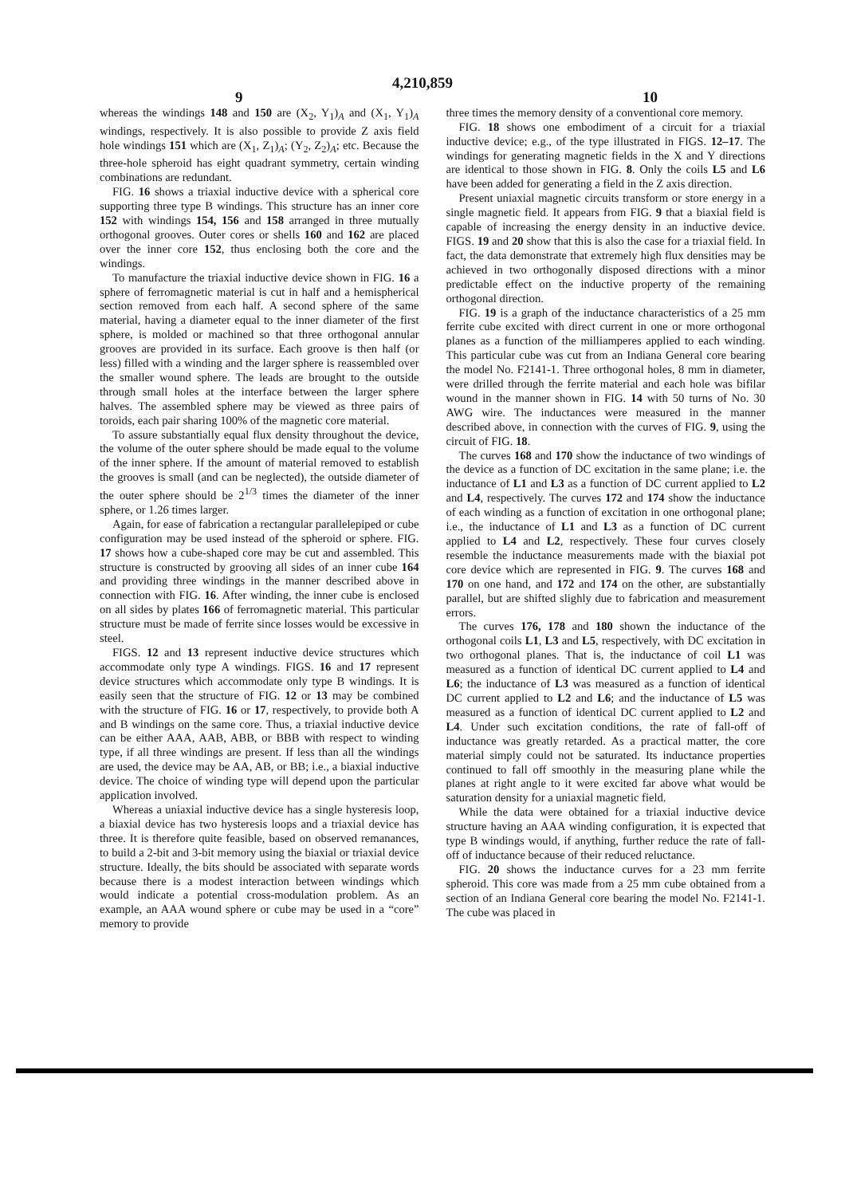4,210,859
9 10
whereas the windings 148 and 150 are (X<sub>2</sub>, Y<sub>1</sub>)<sub>A</sub> and (X<sub>1</sub>, Y<sub>1</sub>)<sub>A</sub> windings, respectively. It is also possible to provide Z axis field hole windings 151 which are (X<sub>1</sub>, Z<sub>1</sub>)<sub>A</sub>; (Y<sub>2</sub>, Z<sub>2</sub>)<sub>A</sub>; etc. Because the three-hole spheroid has eight quadrant symmetry, certain winding combinations are redundant.
FIG. 16 shows a triaxial inductive device with a spherical core supporting three type B windings. This structure has an inner core 152 with windings 154, 156 and 158 arranged in three mutually orthogonal grooves. Outer cores or shells 160 and 162 are placed over the inner core 152, thus enclosing both the core and the windings.
To manufacture the triaxial inductive device shown in FIG. 16 a sphere of ferromagnetic material is cut in half and a hemispherical section removed from each half. A second sphere of the same material, having a diameter equal to the inner diameter of the first sphere, is molded or machined so that three orthogonal annular grooves are provided in its surface. Each groove is then half (or less) filled with a winding and the larger sphere is reassembled over the smaller wound sphere. The leads are brought to the outside through small holes at the interface between the larger sphere halves. The assembled sphere may be viewed as three pairs of toroids, each pair sharing 100% of the magnetic core material.
To assure substantially equal flux density throughout the device, the volume of the outer sphere should be made equal to the volume of the inner sphere. If the amount of material removed to establish the grooves is small (and can be neglected), the outside diameter of the outer sphere should be 2<sup>1/3</sup> times the diameter of the inner sphere, or 1.26 times larger.
Again, for ease of fabrication a rectangular parallelepiped or cube configuration may be used instead of the spheroid or sphere. FIG. 17 shows how a cube-shaped core may be cut and assembled. This structure is constructed by grooving all sides of an inner cube 164 and providing three windings in the manner described above in connection with FIG. 16. After winding, the inner cube is enclosed on all sides by plates 166 of ferromagnetic material. This particular structure must be made of ferrite since losses would be excessive in steel.
FIGS. 12 and 13 represent inductive device structures which accommodate only type A windings. FIGS. 16 and 17 represent device structures which accommodate only type B windings. It is easily seen that the structure of FIG. 12 or 13 may be combined with the structure of FIG. 16 or 17, respectively, to provide both A and B windings on the same core. Thus, a triaxial inductive device can be either AAA, AAB, ABB, or BBB with respect to winding type, if all three windings are present. If less than all the windings are used, the device may be AA, AB, or BB; i.e., a biaxial inductive device. The choice of winding type will depend upon the particular application involved.
Whereas a uniaxial inductive device has a single hysteresis loop, a biaxial device has two hysteresis loops and a triaxial device has three. It is therefore quite feasible, based on observed remanances, to build a 2-bit and 3-bit memory using the biaxial or triaxial device structure. Ideally, the bits should be associated with separate words because there is a modest interaction between windings which would indicate a potential cross-modulation problem. As an example, an AAA wound sphere or cube may be used in a “core” memory to provide
three times the memory density of a conventional core memory.
FIG. 18 shows one embodiment of a circuit for a triaxial inductive device; e.g., of the type illustrated in FIGS. 12–17. The windings for generating magnetic fields in the X and Y directions are identical to those shown in FIG. 8. Only the coils L5 and L6 have been added for generating a field in the Z axis direction.
Present uniaxial magnetic circuits transform or store energy in a single magnetic field. It appears from FIG. 9 that a biaxial field is capable of increasing the energy density in an inductive device. FIGS. 19 and 20 show that this is also the case for a triaxial field. In fact, the data demonstrate that extremely high flux densities may be achieved in two orthogonally disposed directions with a minor predictable effect on the inductive property of the remaining orthogonal direction.
FIG. 19 is a graph of the inductance characteristics of a 25 mm ferrite cube excited with direct current in one or more orthogonal planes as a function of the milliamperes applied to each winding. This particular cube was cut from an Indiana General core bearing the model No. F2141-1. Three orthogonal holes, 8 mm in diameter, were drilled through the ferrite material and each hole was bifilar wound in the manner shown in FIG. 14 with 50 turns of No. 30 AWG wire. The inductances were measured in the manner described above, in connection with the curves of FIG. 9, using the circuit of FIG. 18.
The curves 168 and 170 show the inductance of two windings of the device as a function of DC excitation in the same plane; i.e. the inductance of L1 and L3 as a function of DC current applied to L2 and L4, respectively. The curves 172 and 174 show the inductance of each winding as a function of excitation in one orthogonal plane; i.e., the inductance of L1 and L3 as a function of DC current applied to L4 and L2, respectively. These four curves closely resemble the inductance measurements made with the biaxial pot core device which are represented in FIG. 9. The curves 168 and 170 on one hand, and 172 and 174 on the other, are substantially parallel, but are shifted slighly due to fabrication and measurement errors.
The curves 176, 178 and 180 shown the inductance of the orthogonal coils L1, L3 and L5, respectively, with DC excitation in two orthogonal planes. That is, the inductance of coil L1 was measured as a function of identical DC current applied to L4 and L6; the inductance of L3 was measured as a function of identical DC current applied to L2 and L6; and the inductance of L5 was measured as a function of identical DC current applied to L2 and L4. Under such excitation conditions, the rate of fall-off of inductance was greatly retarded. As a practical matter, the core material simply could not be saturated. Its inductance properties continued to fall off smoothly in the measuring plane while the planes at right angle to it were excited far above what would be saturation density for a uniaxial magnetic field.
While the data were obtained for a triaxial inductive device structure having an AAA winding configuration, it is expected that type B windings would, if anything, further reduce the rate of fall-off of inductance because of their reduced reluctance.
FIG. 20 shows the inductance curves for a 23 mm ferrite spheroid. This core was made from a 25 mm cube obtained from a section of an Indiana General core bearing the model No. F2141-1. The cube was placed in